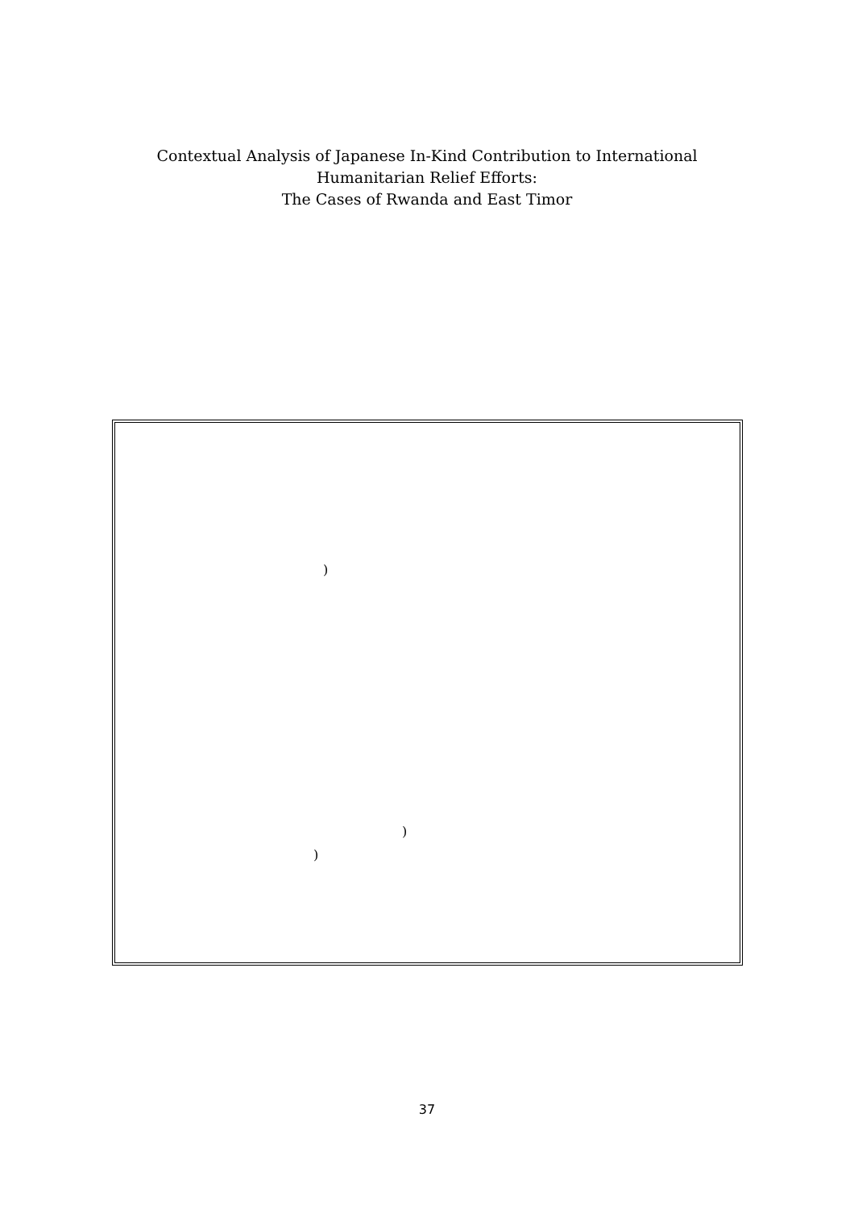Contextual Analysis of Japanese In-Kind Contribution to International
Humanitarian Relief Efforts:
The Cases of Rwanda and East Timor
)
)
)
37